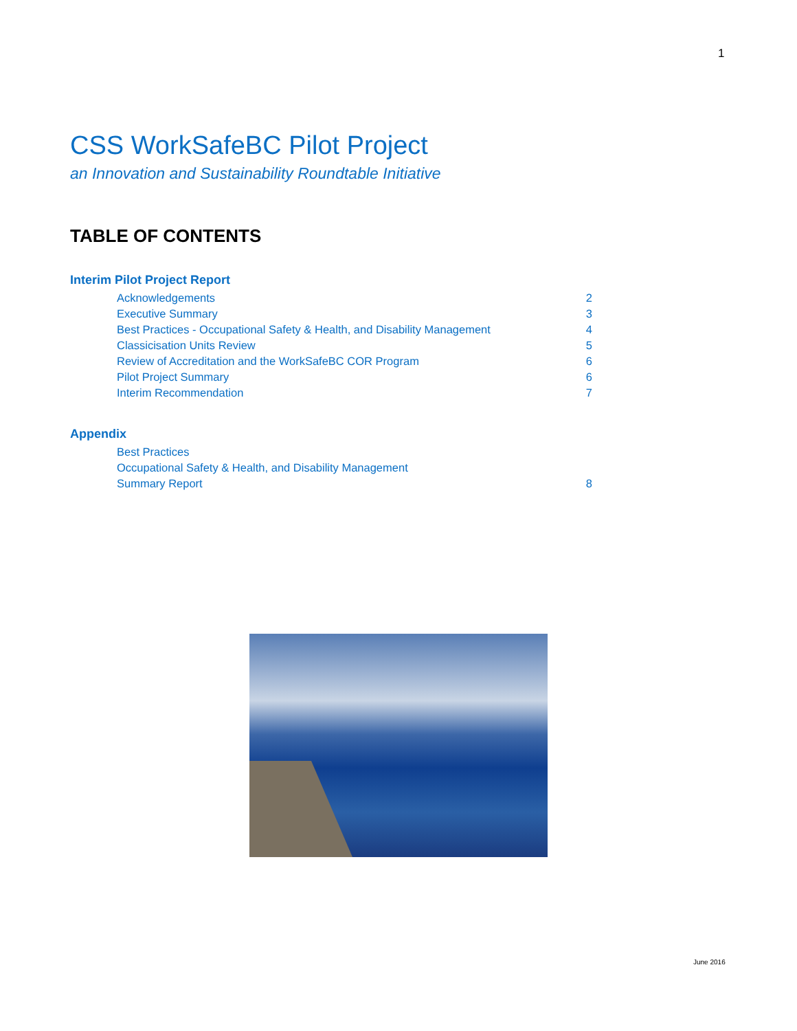1
CSS WorkSafeBC Pilot Project
an Innovation and Sustainability Roundtable Initiative
TABLE OF CONTENTS
Interim Pilot Project Report
Acknowledgements 2
Executive Summary 3
Best Practices - Occupational Safety & Health, and Disability Management 4
Classicisation Units Review 5
Review of Accreditation and the WorkSafeBC COR Program 6
Pilot Project Summary 6
Interim Recommendation 7
Appendix
Best Practices
Occupational Safety & Health, and Disability Management
Summary Report 8
June 2016